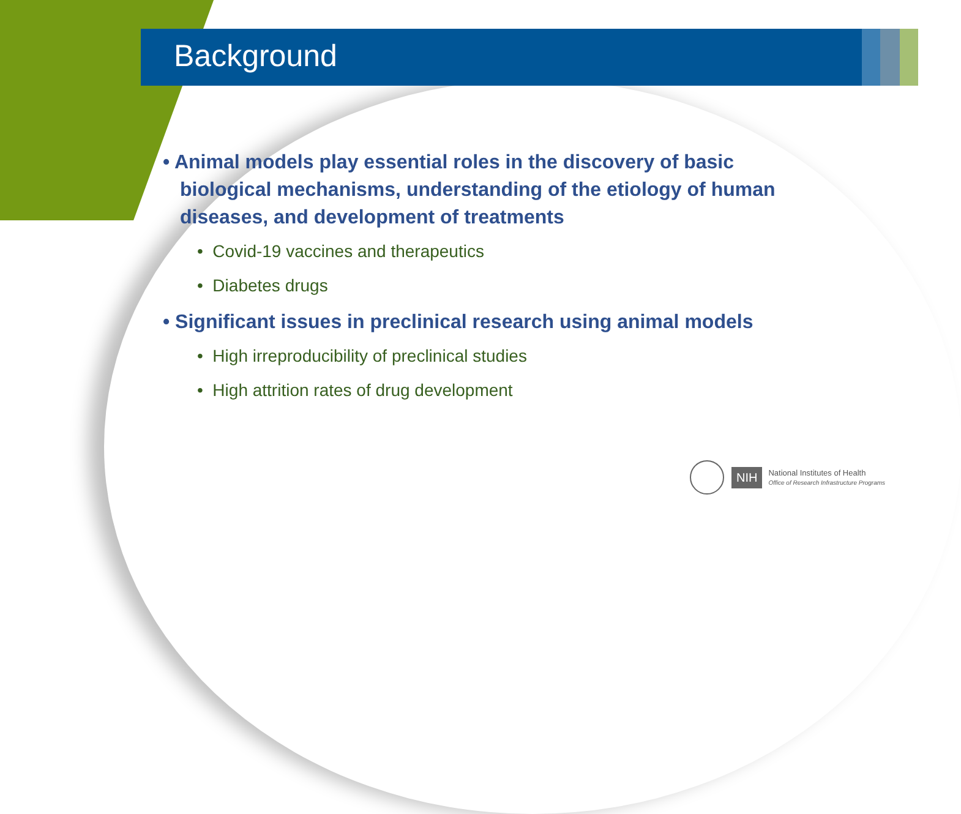Background
• Animal models play essential roles in the discovery of basic biological mechanisms, understanding of the etiology of human diseases, and development of treatments
• Covid-19 vaccines and therapeutics
• Diabetes drugs
• Significant issues in preclinical research using animal models
• High irreproducibility of preclinical studies
• High attrition rates of drug development
NIH National Institutes of Health
Office of Research Infrastructure Programs